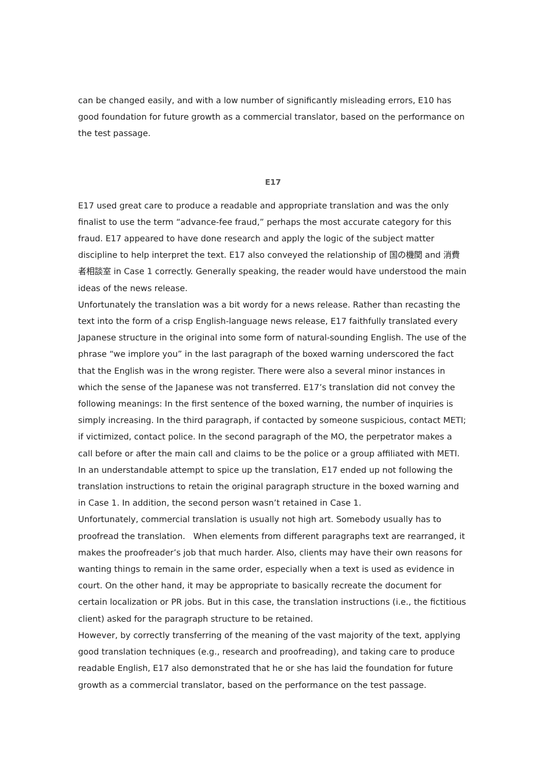can be changed easily, and with a low number of significantly misleading errors, E10 has good foundation for future growth as a commercial translator, based on the performance on the test passage.
E17
E17 used great care to produce a readable and appropriate translation and was the only finalist to use the term “advance-fee fraud,” perhaps the most accurate category for this fraud. E17 appeared to have done research and apply the logic of the subject matter discipline to help interpret the text. E17 also conveyed the relationship of 国の機関 and 消費者相談室 in Case 1 correctly. Generally speaking, the reader would have understood the main ideas of the news release.
Unfortunately the translation was a bit wordy for a news release. Rather than recasting the text into the form of a crisp English-language news release, E17 faithfully translated every Japanese structure in the original into some form of natural-sounding English. The use of the phrase “we implore you” in the last paragraph of the boxed warning underscored the fact that the English was in the wrong register. There were also a several minor instances in which the sense of the Japanese was not transferred. E17’s translation did not convey the following meanings: In the first sentence of the boxed warning, the number of inquiries is simply increasing. In the third paragraph, if contacted by someone suspicious, contact METI; if victimized, contact police. In the second paragraph of the MO, the perpetrator makes a call before or after the main call and claims to be the police or a group affiliated with METI. In an understandable attempt to spice up the translation, E17 ended up not following the translation instructions to retain the original paragraph structure in the boxed warning and in Case 1. In addition, the second person wasn’t retained in Case 1.
Unfortunately, commercial translation is usually not high art. Somebody usually has to proofread the translation. When elements from different paragraphs text are rearranged, it makes the proofreader’s job that much harder. Also, clients may have their own reasons for wanting things to remain in the same order, especially when a text is used as evidence in court. On the other hand, it may be appropriate to basically recreate the document for certain localization or PR jobs. But in this case, the translation instructions (i.e., the fictitious client) asked for the paragraph structure to be retained.
However, by correctly transferring of the meaning of the vast majority of the text, applying good translation techniques (e.g., research and proofreading), and taking care to produce readable English, E17 also demonstrated that he or she has laid the foundation for future growth as a commercial translator, based on the performance on the test passage.